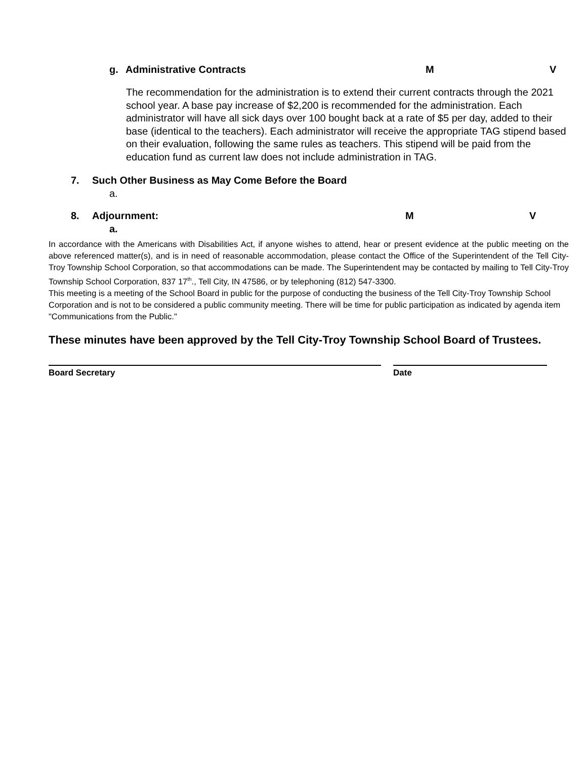g. Administrative Contracts M V
The recommendation for the administration is to extend their current contracts through the 2021 school year. A base pay increase of $2,200 is recommended for the administration. Each administrator will have all sick days over 100 bought back at a rate of $5 per day, added to their base (identical to the teachers). Each administrator will receive the appropriate TAG stipend based on their evaluation, following the same rules as teachers. This stipend will be paid from the education fund as current law does not include administration in TAG.
7. Such Other Business as May Come Before the Board
a.
8. Adjournment: M V
a.
In accordance with the Americans with Disabilities Act, if anyone wishes to attend, hear or present evidence at the public meeting on the above referenced matter(s), and is in need of reasonable accommodation, please contact the Office of the Superintendent of the Tell City-Troy Township School Corporation, so that accommodations can be made. The Superintendent may be contacted by mailing to Tell City-Troy Township School Corporation, 837 17<sup>th</sup>., Tell City, IN 47586, or by telephoning (812) 547-3300.
This meeting is a meeting of the School Board in public for the purpose of conducting the business of the Tell City-Troy Township School Corporation and is not to be considered a public community meeting. There will be time for public participation as indicated by agenda item "Communications from the Public."
These minutes have been approved by the Tell City-Troy Township School Board of Trustees.
Board Secretary Date